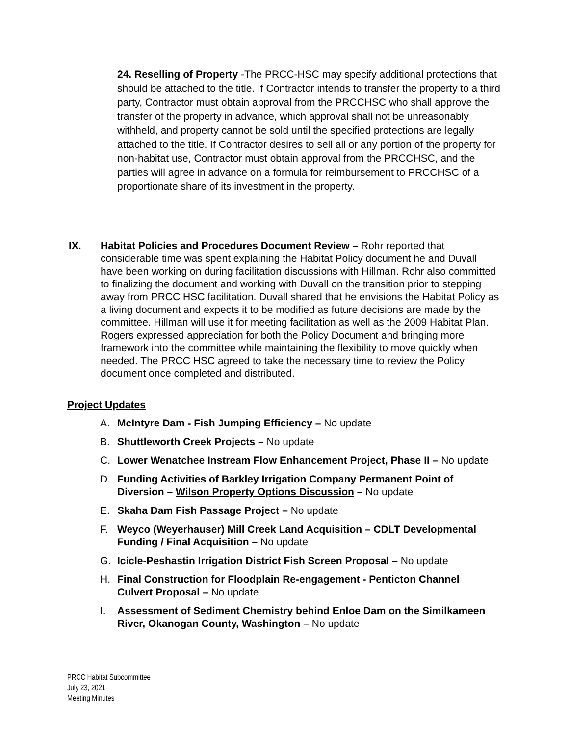24. Reselling of Property -The PRCC-HSC may specify additional protections that should be attached to the title. If Contractor intends to transfer the property to a third party, Contractor must obtain approval from the PRCCHSC who shall approve the transfer of the property in advance, which approval shall not be unreasonably withheld, and property cannot be sold until the specified protections are legally attached to the title. If Contractor desires to sell all or any portion of the property for non-habitat use, Contractor must obtain approval from the PRCCHSC, and the parties will agree in advance on a formula for reimbursement to PRCCHSC of a proportionate share of its investment in the property.
IX. Habitat Policies and Procedures Document Review – Rohr reported that considerable time was spent explaining the Habitat Policy document he and Duvall have been working on during facilitation discussions with Hillman. Rohr also committed to finalizing the document and working with Duvall on the transition prior to stepping away from PRCC HSC facilitation. Duvall shared that he envisions the Habitat Policy as a living document and expects it to be modified as future decisions are made by the committee. Hillman will use it for meeting facilitation as well as the 2009 Habitat Plan. Rogers expressed appreciation for both the Policy Document and bringing more framework into the committee while maintaining the flexibility to move quickly when needed. The PRCC HSC agreed to take the necessary time to review the Policy document once completed and distributed.
Project Updates
A. McIntyre Dam - Fish Jumping Efficiency – No update
B. Shuttleworth Creek Projects – No update
C. Lower Wenatchee Instream Flow Enhancement Project, Phase II – No update
D. Funding Activities of Barkley Irrigation Company Permanent Point of Diversion – Wilson Property Options Discussion – No update
E. Skaha Dam Fish Passage Project – No update
F. Weyco (Weyerhauser) Mill Creek Land Acquisition – CDLT Developmental Funding / Final Acquisition – No update
G. Icicle-Peshastin Irrigation District Fish Screen Proposal – No update
H. Final Construction for Floodplain Re-engagement - Penticton Channel Culvert Proposal – No update
I. Assessment of Sediment Chemistry behind Enloe Dam on the Similkameen River, Okanogan County, Washington – No update
PRCC Habitat Subcommittee
July 23, 2021
Meeting Minutes